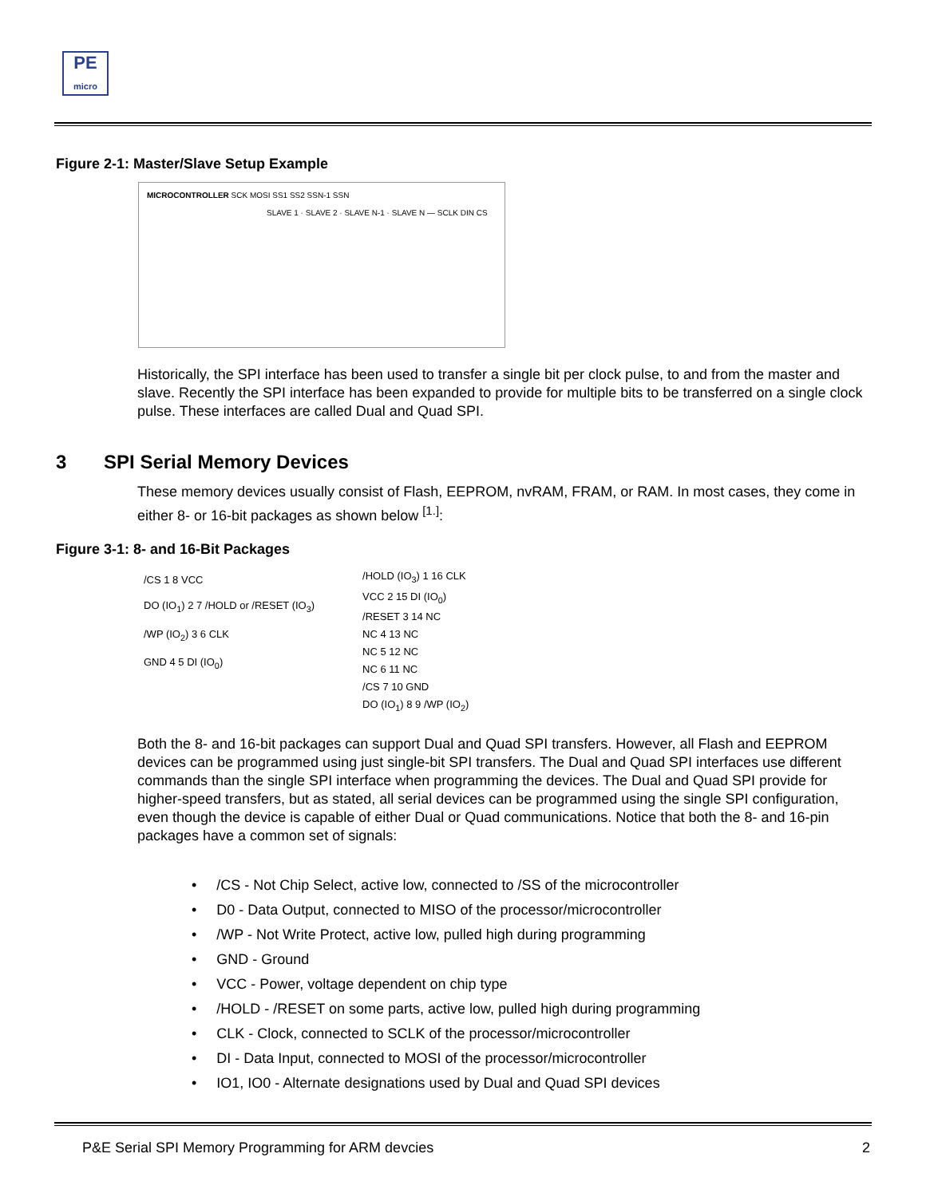PE
micro
Figure 2-1: Master/Slave Setup Example
MICROCONTROLLER SCK MOSI SS1 SS2 SSN-1 SSN
SLAVE 1 · SLAVE 2 · SLAVE N-1 · SLAVE N — SCLK DIN CS
Historically, the SPI interface has been used to transfer a single bit per clock pulse, to and from the master and slave. Recently the SPI interface has been expanded to provide for multiple bits to be transferred on a single clock pulse. These interfaces are called Dual and Quad SPI.
3 SPI Serial Memory Devices
These memory devices usually consist of Flash, EEPROM, nvRAM, FRAM, or RAM. In most cases, they come in either 8- or 16-bit packages as shown below <sup>[1.]</sup>:
Figure 3-1: 8- and 16-Bit Packages
/CS 1 8 VCC
DO (IO<sub>1</sub>) 2 7 /HOLD or /RESET (IO<sub>3</sub>)
/WP (IO<sub>2</sub>) 3 6 CLK
GND 4 5 DI (IO<sub>0</sub>)
/HOLD (IO<sub>3</sub>) 1 16 CLK
VCC 2 15 DI (IO<sub>0</sub>)
/RESET 3 14 NC
NC 4 13 NC
NC 5 12 NC
NC 6 11 NC
/CS 7 10 GND
DO (IO<sub>1</sub>) 8 9 /WP (IO<sub>2</sub>)
Both the 8- and 16-bit packages can support Dual and Quad SPI transfers. However, all Flash and EEPROM devices can be programmed using just single-bit SPI transfers. The Dual and Quad SPI interfaces use different commands than the single SPI interface when programming the devices. The Dual and Quad SPI provide for higher-speed transfers, but as stated, all serial devices can be programmed using the single SPI configuration, even though the device is capable of either Dual or Quad communications. Notice that both the 8- and 16-pin packages have a common set of signals:
• /CS - Not Chip Select, active low, connected to /SS of the microcontroller
• D0 - Data Output, connected to MISO of the processor/microcontroller
• /WP - Not Write Protect, active low, pulled high during programming
• GND - Ground
• VCC - Power, voltage dependent on chip type
• /HOLD - /RESET on some parts, active low, pulled high during programming
• CLK - Clock, connected to SCLK of the processor/microcontroller
• DI - Data Input, connected to MOSI of the processor/microcontroller
• IO1, IO0 - Alternate designations used by Dual and Quad SPI devices
P&E Serial SPI Memory Programming for ARM devcies 2